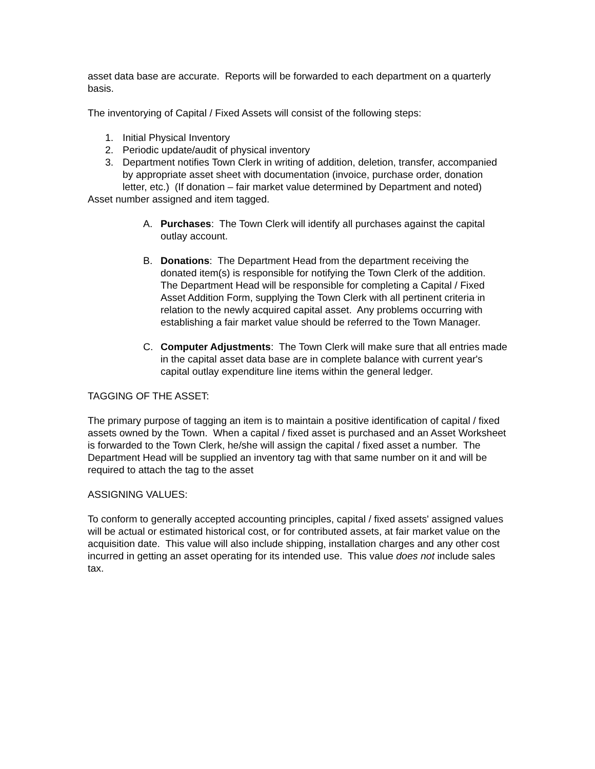asset data base are accurate. Reports will be forwarded to each department on a quarterly basis.
The inventorying of Capital / Fixed Assets will consist of the following steps:
1. Initial Physical Inventory
2. Periodic update/audit of physical inventory
3. Department notifies Town Clerk in writing of addition, deletion, transfer, accompanied by appropriate asset sheet with documentation (invoice, purchase order, donation letter, etc.) (If donation – fair market value determined by Department and noted)
Asset number assigned and item tagged.
A. Purchases: The Town Clerk will identify all purchases against the capital outlay account.
B. Donations: The Department Head from the department receiving the donated item(s) is responsible for notifying the Town Clerk of the addition. The Department Head will be responsible for completing a Capital / Fixed Asset Addition Form, supplying the Town Clerk with all pertinent criteria in relation to the newly acquired capital asset. Any problems occurring with establishing a fair market value should be referred to the Town Manager.
C. Computer Adjustments: The Town Clerk will make sure that all entries made in the capital asset data base are in complete balance with current year's capital outlay expenditure line items within the general ledger.
TAGGING OF THE ASSET:
The primary purpose of tagging an item is to maintain a positive identification of capital / fixed assets owned by the Town. When a capital / fixed asset is purchased and an Asset Worksheet is forwarded to the Town Clerk, he/she will assign the capital / fixed asset a number. The Department Head will be supplied an inventory tag with that same number on it and will be required to attach the tag to the asset
ASSIGNING VALUES:
To conform to generally accepted accounting principles, capital / fixed assets' assigned values will be actual or estimated historical cost, or for contributed assets, at fair market value on the acquisition date. This value will also include shipping, installation charges and any other cost incurred in getting an asset operating for its intended use. This value does not include sales tax.